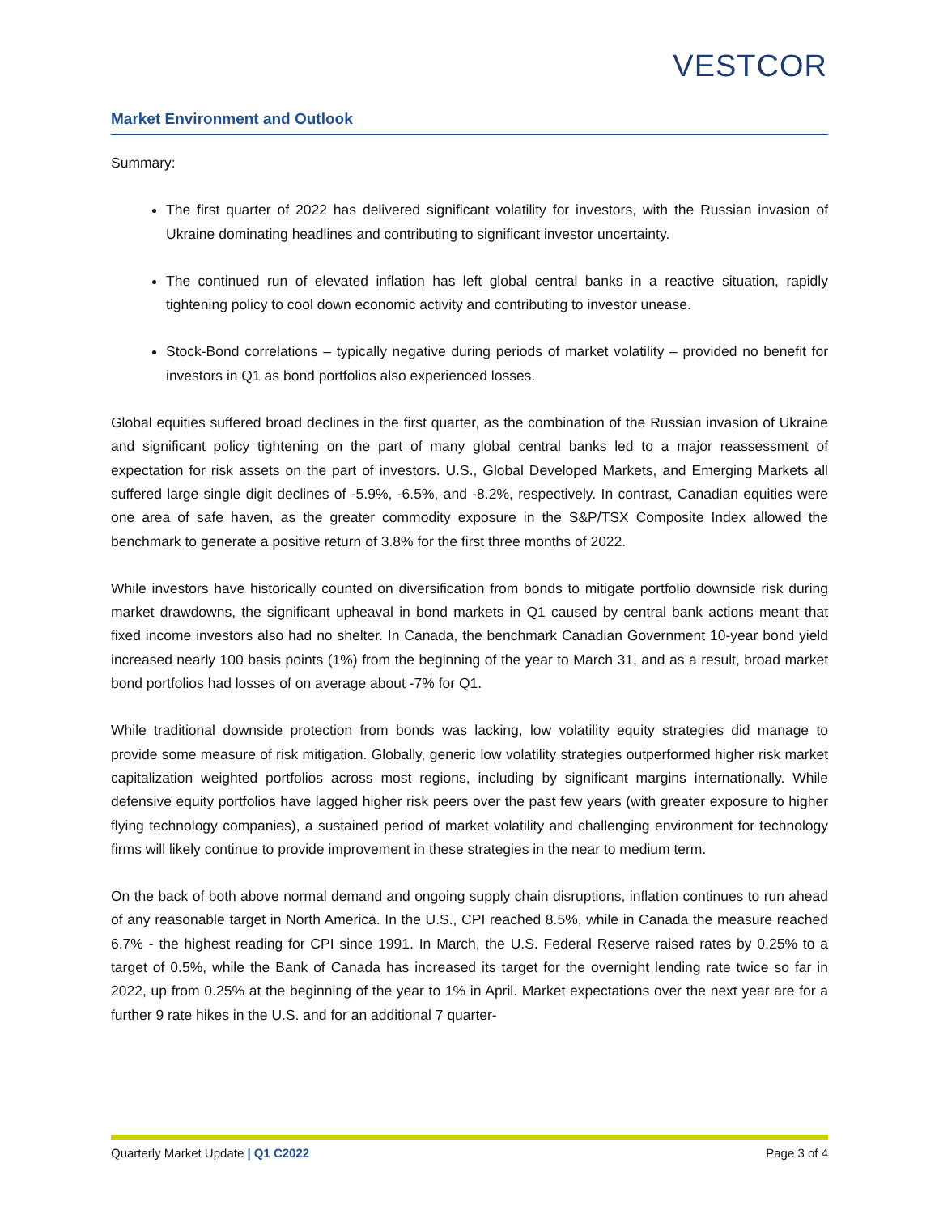VESTCOR
Market Environment and Outlook
Summary:
The first quarter of 2022 has delivered significant volatility for investors, with the Russian invasion of Ukraine dominating headlines and contributing to significant investor uncertainty.
The continued run of elevated inflation has left global central banks in a reactive situation, rapidly tightening policy to cool down economic activity and contributing to investor unease.
Stock-Bond correlations – typically negative during periods of market volatility – provided no benefit for investors in Q1 as bond portfolios also experienced losses.
Global equities suffered broad declines in the first quarter, as the combination of the Russian invasion of Ukraine and significant policy tightening on the part of many global central banks led to a major reassessment of expectation for risk assets on the part of investors. U.S., Global Developed Markets, and Emerging Markets all suffered large single digit declines of -5.9%, -6.5%, and -8.2%, respectively. In contrast, Canadian equities were one area of safe haven, as the greater commodity exposure in the S&P/TSX Composite Index allowed the benchmark to generate a positive return of 3.8% for the first three months of 2022.
While investors have historically counted on diversification from bonds to mitigate portfolio downside risk during market drawdowns, the significant upheaval in bond markets in Q1 caused by central bank actions meant that fixed income investors also had no shelter. In Canada, the benchmark Canadian Government 10-year bond yield increased nearly 100 basis points (1%) from the beginning of the year to March 31, and as a result, broad market bond portfolios had losses of on average about -7% for Q1.
While traditional downside protection from bonds was lacking, low volatility equity strategies did manage to provide some measure of risk mitigation. Globally, generic low volatility strategies outperformed higher risk market capitalization weighted portfolios across most regions, including by significant margins internationally. While defensive equity portfolios have lagged higher risk peers over the past few years (with greater exposure to higher flying technology companies), a sustained period of market volatility and challenging environment for technology firms will likely continue to provide improvement in these strategies in the near to medium term.
On the back of both above normal demand and ongoing supply chain disruptions, inflation continues to run ahead of any reasonable target in North America. In the U.S., CPI reached 8.5%, while in Canada the measure reached 6.7% - the highest reading for CPI since 1991. In March, the U.S. Federal Reserve raised rates by 0.25% to a target of 0.5%, while the Bank of Canada has increased its target for the overnight lending rate twice so far in 2022, up from 0.25% at the beginning of the year to 1% in April. Market expectations over the next year are for a further 9 rate hikes in the U.S. and for an additional 7 quarter-
Quarterly Market Update | Q1 C2022 Page 3 of 4